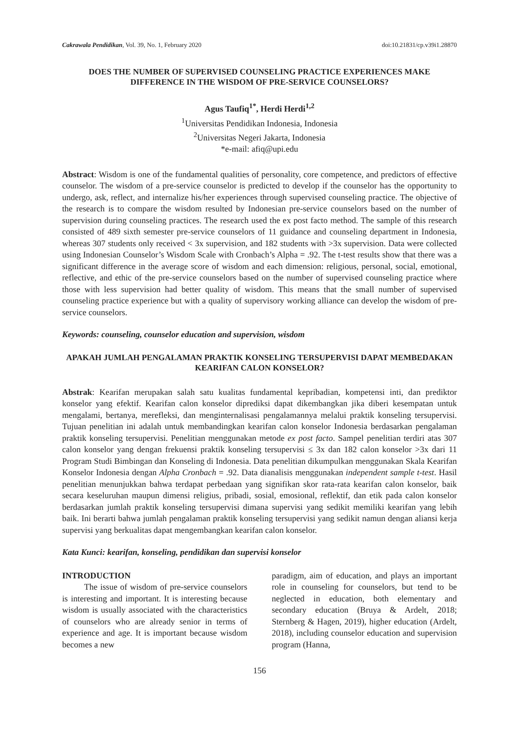Cakrawala Pendidikan, Vol. 39, No. 1, February 2020 doi:10.21831/cp.v39i1.28870
DOES THE NUMBER OF SUPERVISED COUNSELING PRACTICE EXPERIENCES MAKE DIFFERENCE IN THE WISDOM OF PRE-SERVICE COUNSELORS?
Agus Taufiq<sup>1*</sup>, Herdi Herdi<sup>1,2</sup>
<sup>1</sup> Universitas Pendidikan Indonesia, Indonesia
<sup>2</sup> Universitas Negeri Jakarta, Indonesia
*e-mail: afiq@upi.edu
Abstract: Wisdom is one of the fundamental qualities of personality, core competence, and predictors of effective counselor. The wisdom of a pre-service counselor is predicted to develop if the counselor has the opportunity to undergo, ask, reflect, and internalize his/her experiences through supervised counseling practice. The objective of the research is to compare the wisdom resulted by Indonesian pre-service counselors based on the number of supervision during counseling practices. The research used the ex post facto method. The sample of this research consisted of 489 sixth semester pre-service counselors of 11 guidance and counseling department in Indonesia, whereas 307 students only received < 3x supervision, and 182 students with >3x supervision. Data were collected using Indonesian Counselor’s Wisdom Scale with Cronbach’s Alpha = .92. The t-test results show that there was a significant difference in the average score of wisdom and each dimension: religious, personal, social, emotional, reflective, and ethic of the pre-service counselors based on the number of supervised counseling practice where those with less supervision had better quality of wisdom. This means that the small number of supervised counseling practice experience but with a quality of supervisory working alliance can develop the wisdom of pre-service counselors.
Keywords: counseling, counselor education and supervision, wisdom
APAKAH JUMLAH PENGALAMAN PRAKTIK KONSELING TERSUPERVISI DAPAT MEMBEDAKAN KEARIFAN CALON KONSELOR?
Abstrak: Kearifan merupakan salah satu kualitas fundamental kepribadian, kompetensi inti, dan prediktor konselor yang efektif. Kearifan calon konselor diprediksi dapat dikembangkan jika diberi kesempatan untuk mengalami, bertanya, merefleksi, dan menginternalisasi pengalamannya melalui praktik konseling tersupervisi. Tujuan penelitian ini adalah untuk membandingkan kearifan calon konselor Indonesia berdasarkan pengalaman praktik konseling tersupervisi. Penelitian menggunakan metode ex post facto. Sampel penelitian terdiri atas 307 calon konselor yang dengan frekuensi praktik konseling tersupervisi ≤ 3x dan 182 calon konselor >3x dari 11 Program Studi Bimbingan dan Konseling di Indonesia. Data penelitian dikumpulkan menggunakan Skala Kearifan Konselor Indonesia dengan Alpha Cronbach = .92. Data dianalisis menggunakan independent sample t-test. Hasil penelitian menunjukkan bahwa terdapat perbedaan yang signifikan skor rata-rata kearifan calon konselor, baik secara keseluruhan maupun dimensi religius, pribadi, sosial, emosional, reflektif, dan etik pada calon konselor berdasarkan jumlah praktik konseling tersupervisi dimana supervisi yang sedikit memiliki kearifan yang lebih baik. Ini berarti bahwa jumlah pengalaman praktik konseling tersupervisi yang sedikit namun dengan aliansi kerja supervisi yang berkualitas dapat mengembangkan kearifan calon konselor.
Kata Kunci: kearifan, konseling, pendidikan dan supervisi konselor
INTRODUCTION
The issue of wisdom of pre-service counselors is interesting and important. It is interesting because wisdom is usually associated with the characteristics of counselors who are already senior in terms of experience and age. It is important because wisdom becomes a new
paradigm, aim of education, and plays an important role in counseling for counselors, but tend to be neglected in education, both elementary and secondary education (Bruya & Ardelt, 2018; Sternberg & Hagen, 2019), higher education (Ardelt, 2018), including counselor education and supervision program (Hanna,
156